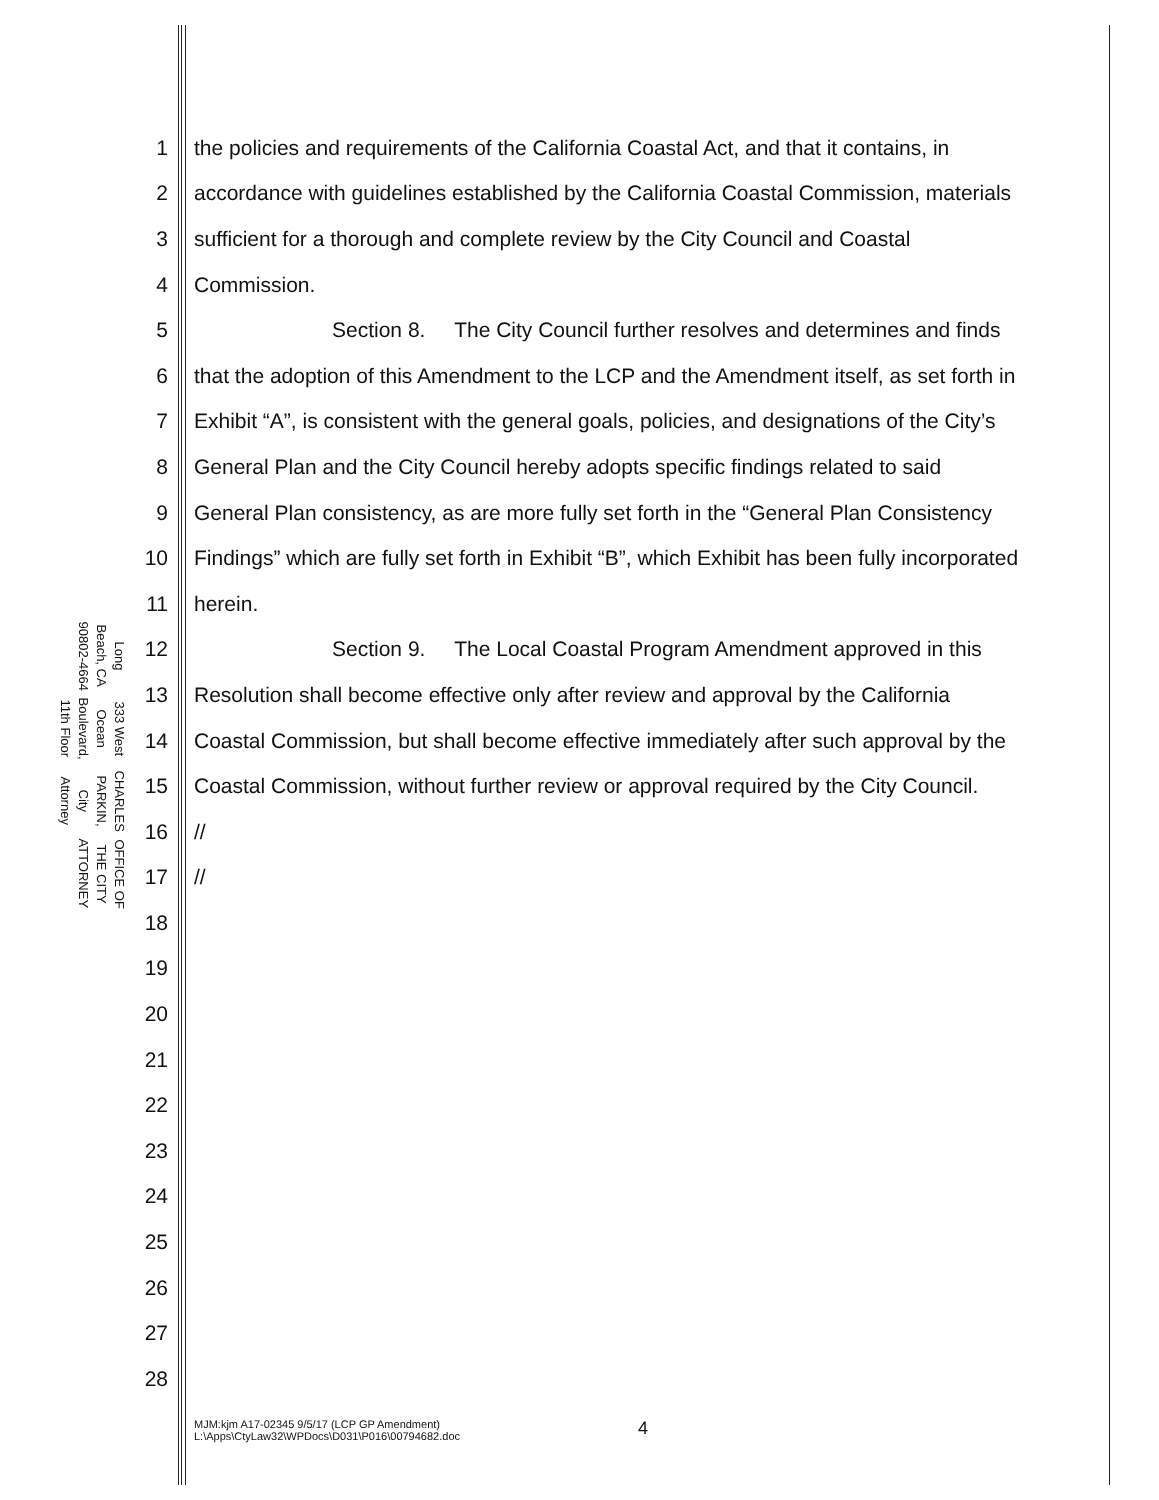OFFICE OF THE CITY ATTORNEY
CHARLES PARKIN, City Attorney
333 West Ocean Boulevard, 11th Floor
Long Beach, CA 90802-4664
1 the policies and requirements of the California Coastal Act, and that it contains, in
2 accordance with guidelines established by the California Coastal Commission, materials
3 sufficient for a thorough and complete review by the City Council and Coastal
4 Commission.
5 Section 8. The City Council further resolves and determines and finds
6 that the adoption of this Amendment to the LCP and the Amendment itself, as set forth in
7 Exhibit “A”, is consistent with the general goals, policies, and designations of the City’s
8 General Plan and the City Council hereby adopts specific findings related to said
9 General Plan consistency, as are more fully set forth in the “General Plan Consistency
10 Findings” which are fully set forth in Exhibit “B”, which Exhibit has been fully incorporated
11 herein.
12 Section 9. The Local Coastal Program Amendment approved in this
13 Resolution shall become effective only after review and approval by the California
14 Coastal Commission, but shall become effective immediately after such approval by the
15 Coastal Commission, without further review or approval required by the City Council.
16 //
17 //
18
19
20
21
22
23
24
25
26
27
28
MJM:kjm A17-02345 9/5/17 (LCP GP Amendment)
L:\Apps\CtyLaw32\WPDocs\D031\P016\00794682.doc
4